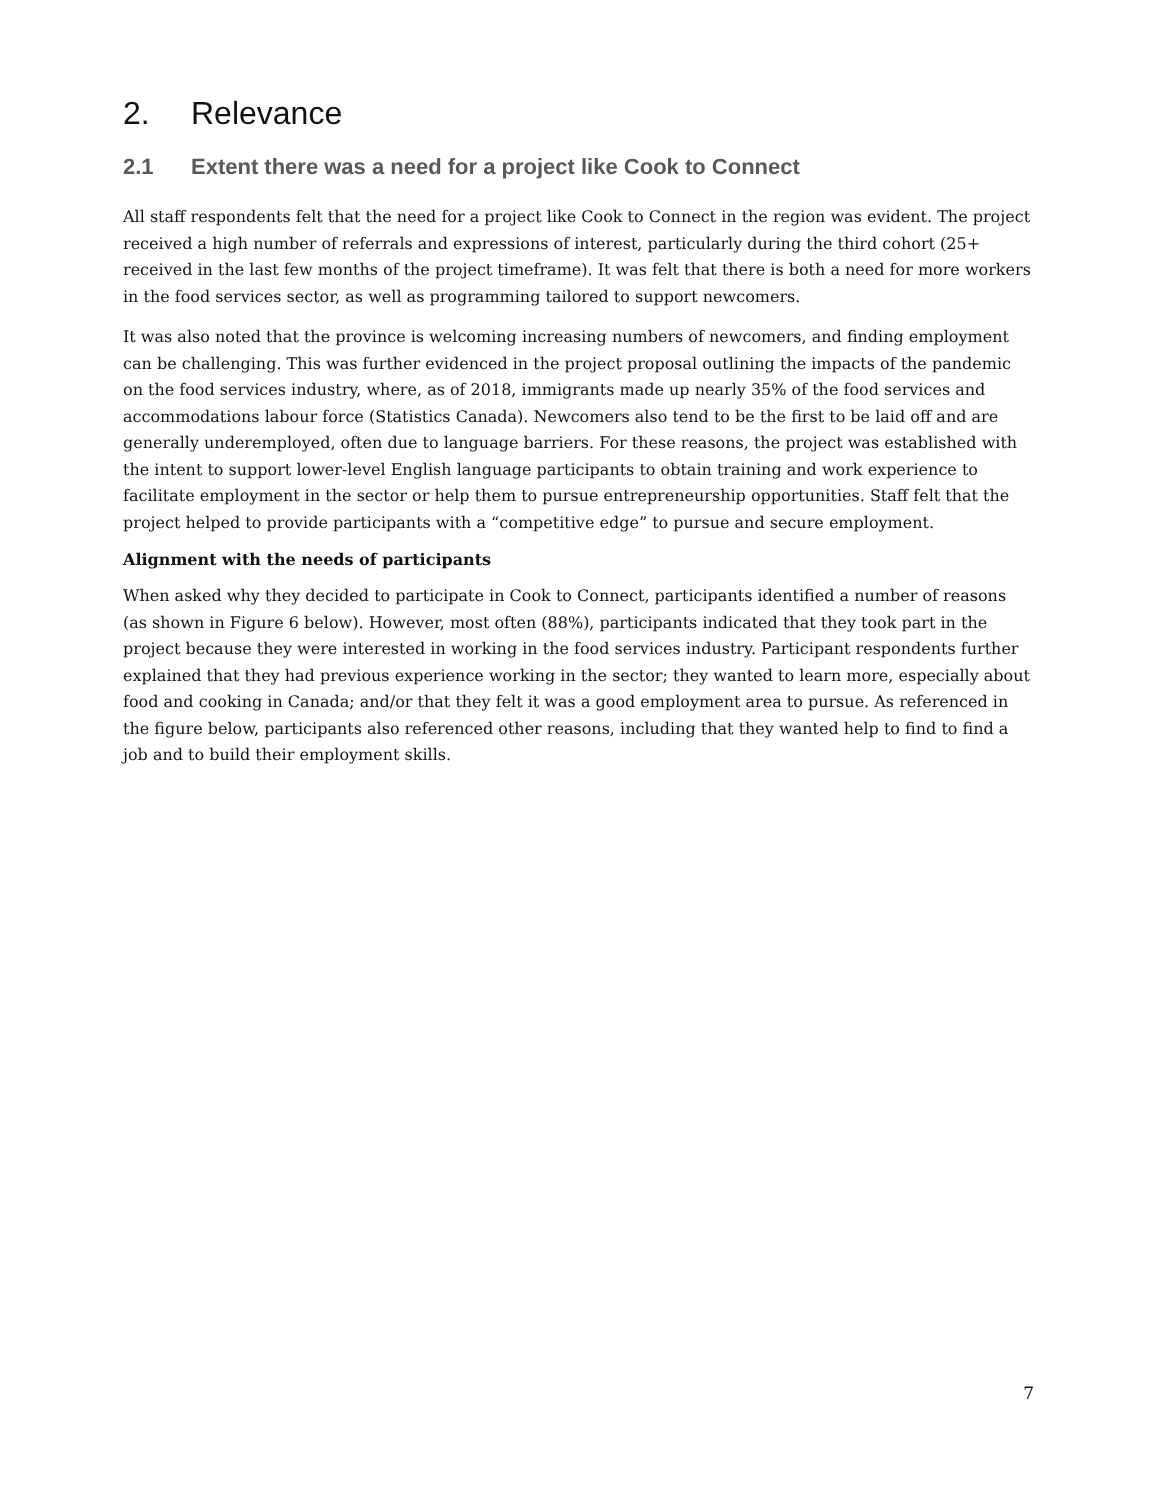2. Relevance
2.1 Extent there was a need for a project like Cook to Connect
All staff respondents felt that the need for a project like Cook to Connect in the region was evident. The project received a high number of referrals and expressions of interest, particularly during the third cohort (25+ received in the last few months of the project timeframe). It was felt that there is both a need for more workers in the food services sector, as well as programming tailored to support newcomers.
It was also noted that the province is welcoming increasing numbers of newcomers, and finding employment can be challenging. This was further evidenced in the project proposal outlining the impacts of the pandemic on the food services industry, where, as of 2018, immigrants made up nearly 35% of the food services and accommodations labour force (Statistics Canada). Newcomers also tend to be the first to be laid off and are generally underemployed, often due to language barriers. For these reasons, the project was established with the intent to support lower-level English language participants to obtain training and work experience to facilitate employment in the sector or help them to pursue entrepreneurship opportunities. Staff felt that the project helped to provide participants with a “competitive edge” to pursue and secure employment.
Alignment with the needs of participants
When asked why they decided to participate in Cook to Connect, participants identified a number of reasons (as shown in Figure 6 below). However, most often (88%), participants indicated that they took part in the project because they were interested in working in the food services industry. Participant respondents further explained that they had previous experience working in the sector; they wanted to learn more, especially about food and cooking in Canada; and/or that they felt it was a good employment area to pursue. As referenced in the figure below, participants also referenced other reasons, including that they wanted help to find to find a job and to build their employment skills.
7